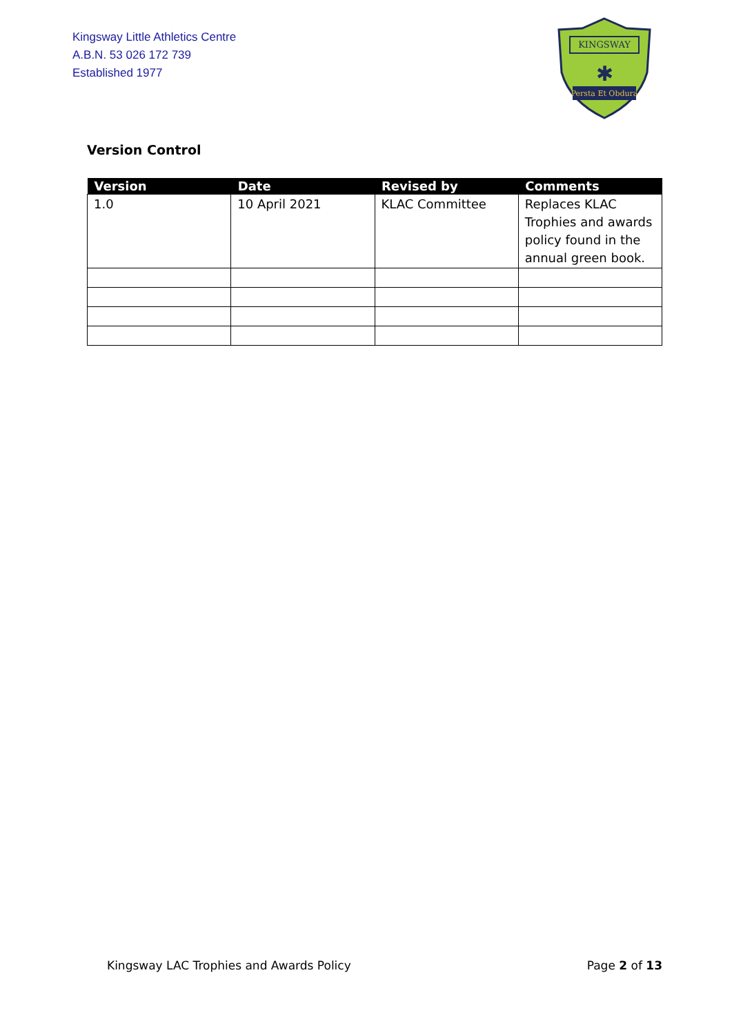Kingsway Little Athletics Centre
A.B.N. 53 026 172 739
Established 1977
KINGSWAY
✱
Persta Et Obdura
Version Control
| Version | Date | Revised by | Comments |
| --- | --- | --- | --- |
| 1.0 | 10 April 2021 | KLAC Committee | Replaces KLAC Trophies and awards policy found in the annual green book. |
Kingsway LAC Trophies and Awards Policy Page 2 of 13